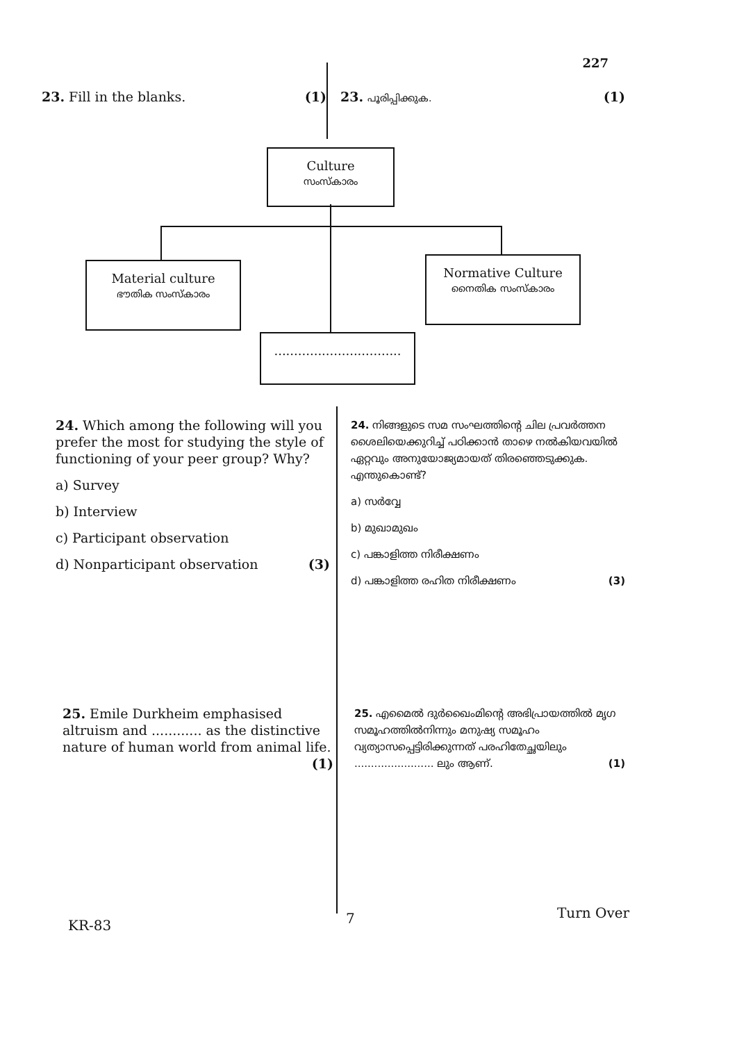227
23. Fill in the blanks. (1) 23. പൂരിപ്പിക്കുക. (1)
Culture
സംസ്കാരം
Material culture
ഭൗതിക സംസ്കാരം
Normative Culture
നൈതിക സംസ്കാരം
................................
24. Which among the following will you prefer the most for studying the style of functioning of your peer group? Why?
a) Survey
b) Interview
c) Participant observation
d) Nonparticipant observation (3)
24. നിങ്ങളുടെ സമ സംഘത്തിന്റെ ചില പ്രവർത്തന ശൈലിയെക്കുറിച്ച് പഠിക്കാൻ താഴെ നൽകിയവയിൽ ഏറ്റവും അനുയോജ്യമായത് തിരഞ്ഞെടുക്കുക. എന്തുകൊണ്ട്?
a) സർവ്വേ
b) മുഖാമുഖം
c) പങ്കാളിത്ത നിരീക്ഷണം
d) പങ്കാളിത്ത രഹിത നിരീക്ഷണം (3)
25. Emile Durkheim emphasised altruism and ............ as the distinctive nature of human world from animal life. (1)
25. എമൈൽ ദുർഖൈംമിന്റെ അഭിപ്രായത്തിൽ മൃഗ സമൂഹത്തിൽനിന്നും മനുഷ്യ സമൂഹം വ്യത്യാസപ്പെട്ടിരിക്കുന്നത് പരഹിതേച്ഛയിലും ........................ ലും ആണ്. (1)
KR-83 7 Turn Over